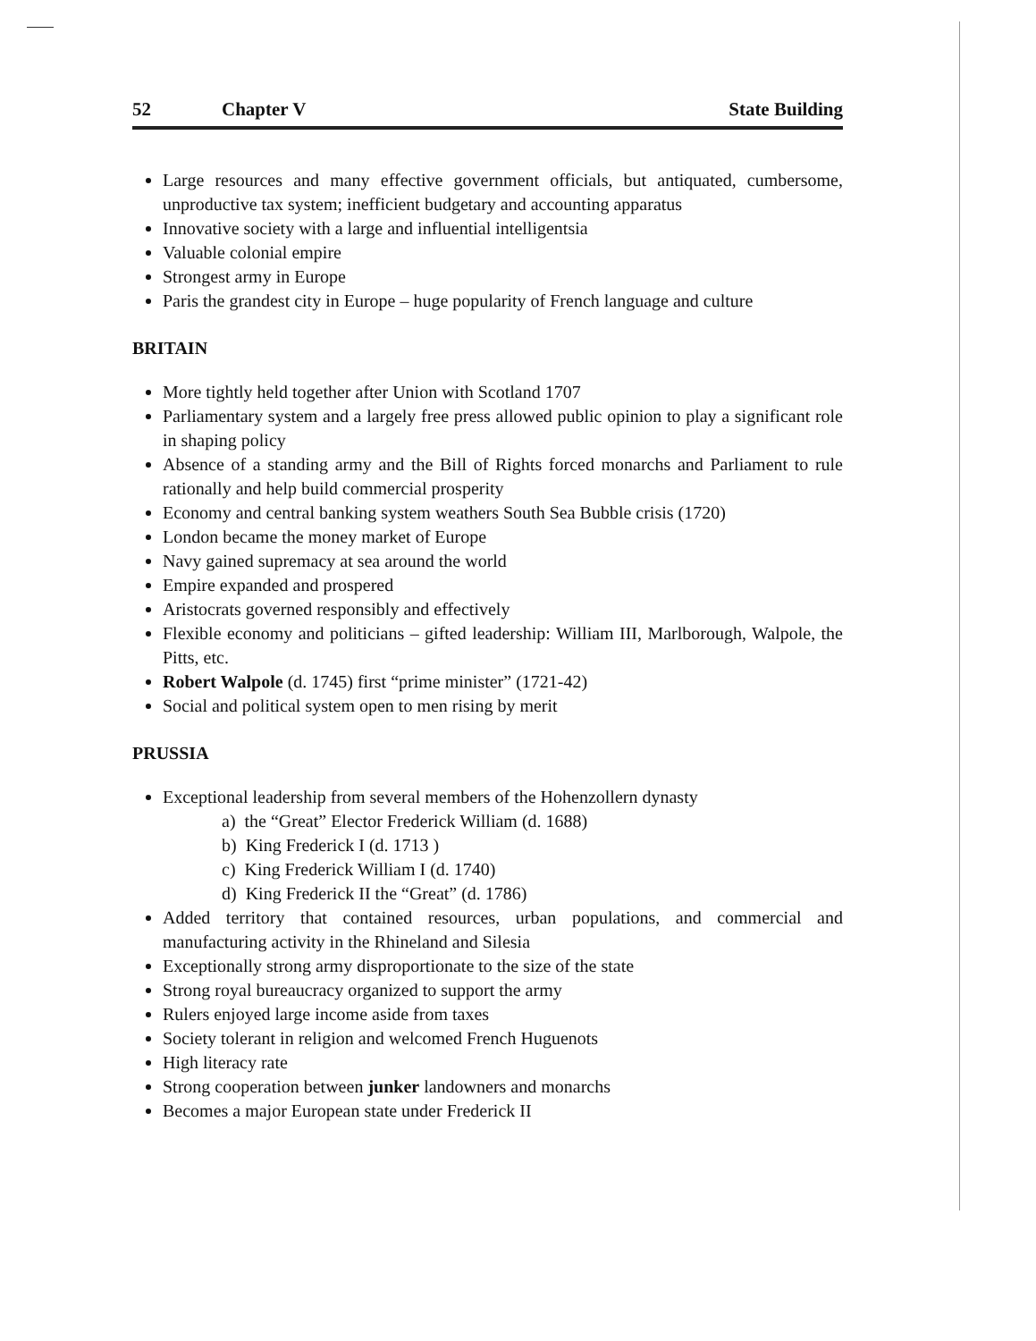52 Chapter V State Building
Large resources and many effective government officials, but antiquated, cumbersome, unproductive tax system; inefficient budgetary and accounting apparatus
Innovative society with a large and influential intelligentsia
Valuable colonial empire
Strongest army in Europe
Paris the grandest city in Europe – huge popularity of French language and culture
BRITAIN
More tightly held together after Union with Scotland 1707
Parliamentary system and a largely free press allowed public opinion to play a significant role in shaping policy
Absence of a standing army and the Bill of Rights forced monarchs and Parliament to rule rationally and help build commercial prosperity
Economy and central banking system weathers South Sea Bubble crisis (1720)
London became the money market of Europe
Navy gained supremacy at sea around the world
Empire expanded and prospered
Aristocrats governed responsibly and effectively
Flexible economy and politicians – gifted leadership: William III, Marlborough, Walpole, the Pitts, etc.
Robert Walpole (d. 1745) first “prime minister” (1721-42)
Social and political system open to men rising by merit
PRUSSIA
Exceptional leadership from several members of the Hohenzollern dynasty
a) the “Great” Elector Frederick William (d. 1688)
b) King Frederick I (d. 1713 )
c) King Frederick William I (d. 1740)
d) King Frederick II the “Great” (d. 1786)
Added territory that contained resources, urban populations, and commercial and manufacturing activity in the Rhineland and Silesia
Exceptionally strong army disproportionate to the size of the state
Strong royal bureaucracy organized to support the army
Rulers enjoyed large income aside from taxes
Society tolerant in religion and welcomed French Huguenots
High literacy rate
Strong cooperation between junker landowners and monarchs
Becomes a major European state under Frederick II